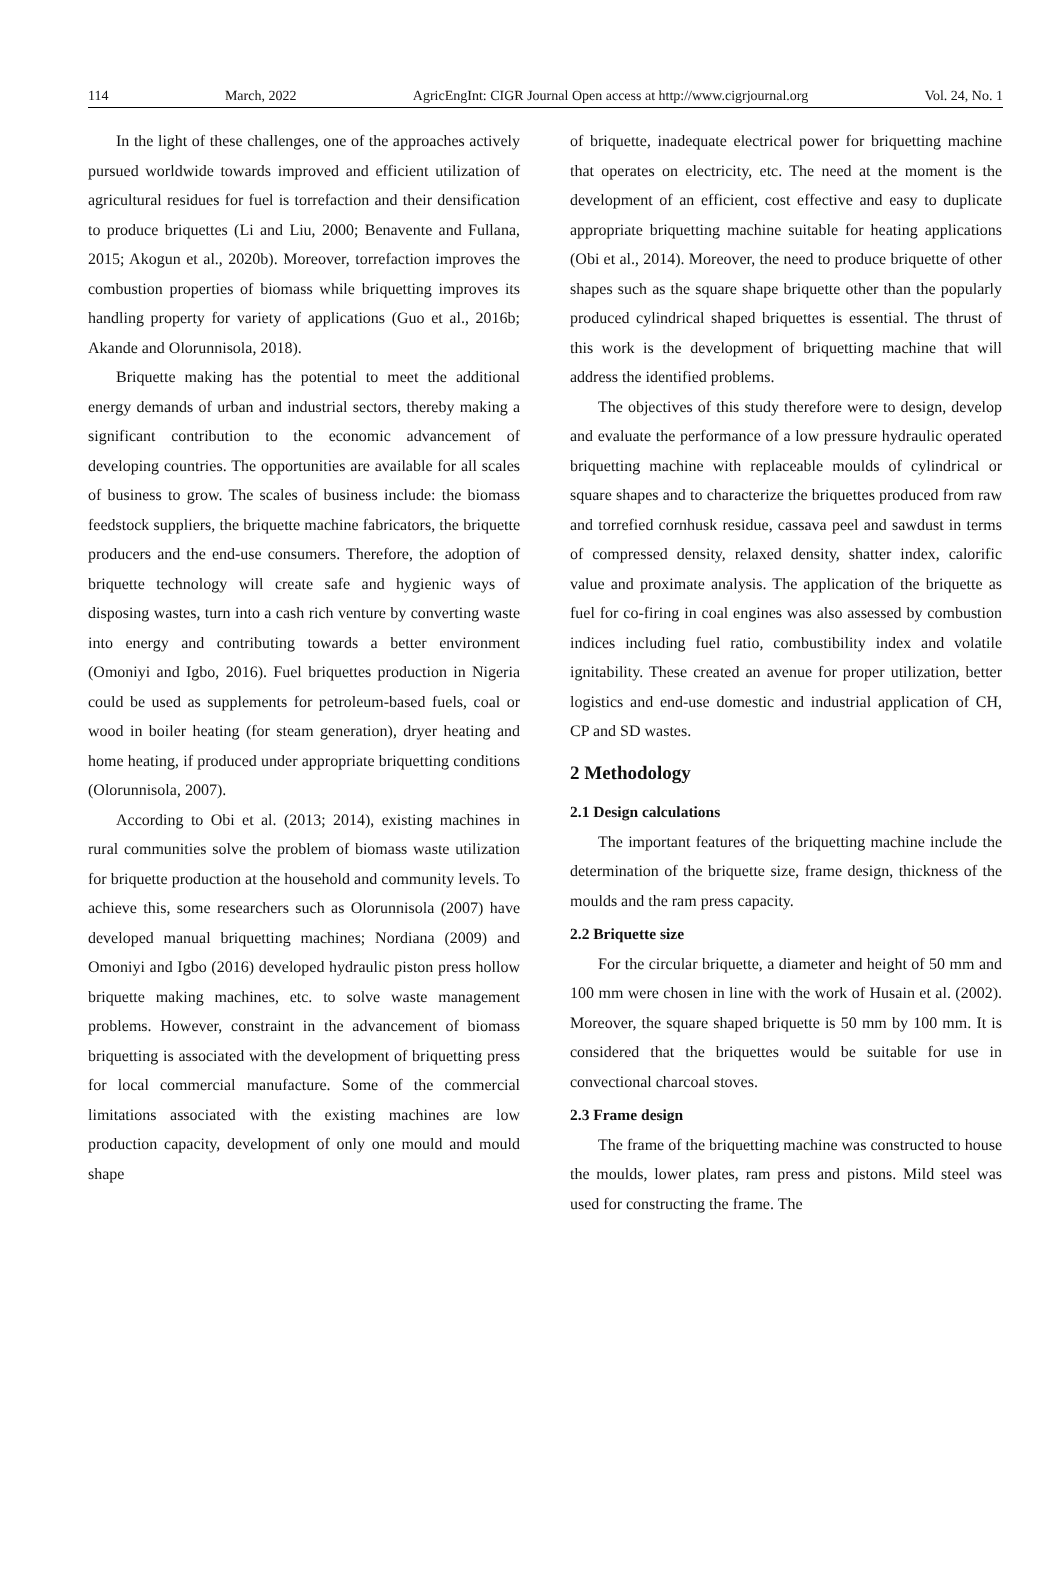114 March, 2022 AgricEngInt: CIGR Journal Open access at http://www.cigrjournal.org Vol. 24, No. 1
In the light of these challenges, one of the approaches actively pursued worldwide towards improved and efficient utilization of agricultural residues for fuel is torrefaction and their densification to produce briquettes (Li and Liu, 2000; Benavente and Fullana, 2015; Akogun et al., 2020b). Moreover, torrefaction improves the combustion properties of biomass while briquetting improves its handling property for variety of applications (Guo et al., 2016b; Akande and Olorunnisola, 2018).
Briquette making has the potential to meet the additional energy demands of urban and industrial sectors, thereby making a significant contribution to the economic advancement of developing countries. The opportunities are available for all scales of business to grow. The scales of business include: the biomass feedstock suppliers, the briquette machine fabricators, the briquette producers and the end-use consumers. Therefore, the adoption of briquette technology will create safe and hygienic ways of disposing wastes, turn into a cash rich venture by converting waste into energy and contributing towards a better environment (Omoniyi and Igbo, 2016). Fuel briquettes production in Nigeria could be used as supplements for petroleum-based fuels, coal or wood in boiler heating (for steam generation), dryer heating and home heating, if produced under appropriate briquetting conditions (Olorunnisola, 2007).
According to Obi et al. (2013; 2014), existing machines in rural communities solve the problem of biomass waste utilization for briquette production at the household and community levels. To achieve this, some researchers such as Olorunnisola (2007) have developed manual briquetting machines; Nordiana (2009) and Omoniyi and Igbo (2016) developed hydraulic piston press hollow briquette making machines, etc. to solve waste management problems. However, constraint in the advancement of biomass briquetting is associated with the development of briquetting press for local commercial manufacture. Some of the commercial limitations associated with the existing machines are low production capacity, development of only one mould and mould shape
of briquette, inadequate electrical power for briquetting machine that operates on electricity, etc. The need at the moment is the development of an efficient, cost effective and easy to duplicate appropriate briquetting machine suitable for heating applications (Obi et al., 2014). Moreover, the need to produce briquette of other shapes such as the square shape briquette other than the popularly produced cylindrical shaped briquettes is essential. The thrust of this work is the development of briquetting machine that will address the identified problems.
The objectives of this study therefore were to design, develop and evaluate the performance of a low pressure hydraulic operated briquetting machine with replaceable moulds of cylindrical or square shapes and to characterize the briquettes produced from raw and torrefied cornhusk residue, cassava peel and sawdust in terms of compressed density, relaxed density, shatter index, calorific value and proximate analysis. The application of the briquette as fuel for co-firing in coal engines was also assessed by combustion indices including fuel ratio, combustibility index and volatile ignitability. These created an avenue for proper utilization, better logistics and end-use domestic and industrial application of CH, CP and SD wastes.
2 Methodology
2.1 Design calculations
The important features of the briquetting machine include the determination of the briquette size, frame design, thickness of the moulds and the ram press capacity.
2.2 Briquette size
For the circular briquette, a diameter and height of 50 mm and 100 mm were chosen in line with the work of Husain et al. (2002). Moreover, the square shaped briquette is 50 mm by 100 mm. It is considered that the briquettes would be suitable for use in convectional charcoal stoves.
2.3 Frame design
The frame of the briquetting machine was constructed to house the moulds, lower plates, ram press and pistons. Mild steel was used for constructing the frame. The